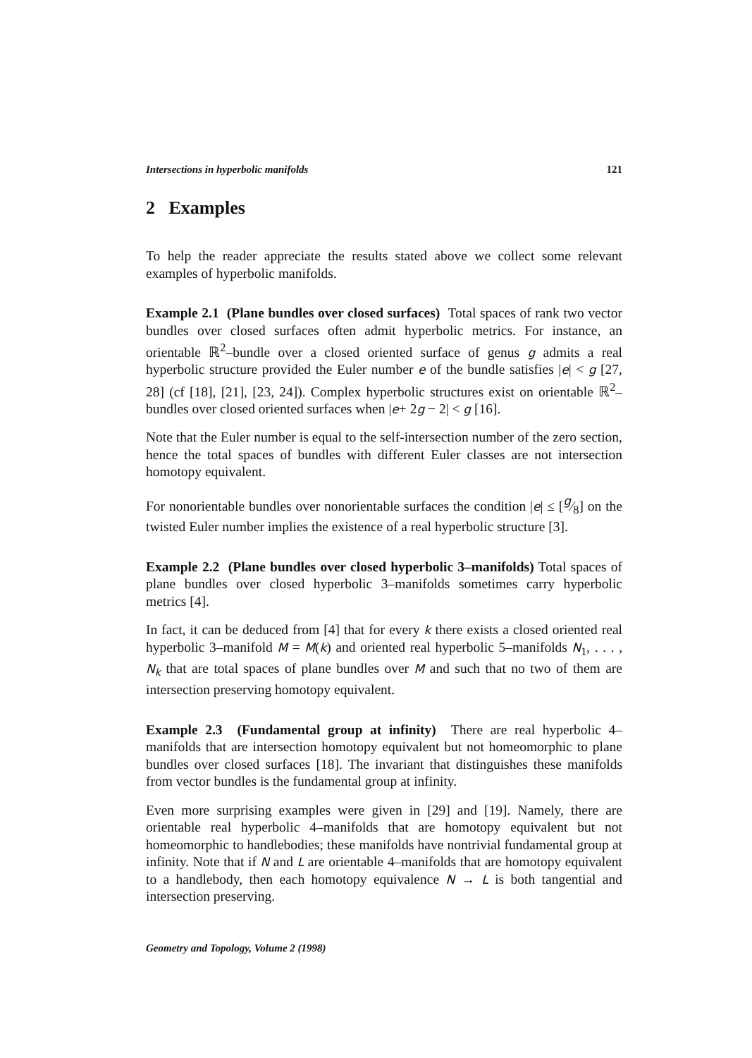Intersections in hyperbolic manifolds 121
2 Examples
To help the reader appreciate the results stated above we collect some relevant examples of hyperbolic manifolds.
Example 2.1 (Plane bundles over closed surfaces) Total spaces of rank two vector bundles over closed surfaces often admit hyperbolic metrics. For instance, an orientable ℝ<sup>2</sup>–bundle over a closed oriented surface of genus g admits a real hyperbolic structure provided the Euler number e of the bundle satisfies |e| < g [27, 28] (cf [18], [21], [23, 24]). Complex hyperbolic structures exist on orientable ℝ<sup>2</sup>–bundles over closed oriented surfaces when |e+ 2g − 2| < g [16].
Note that the Euler number is equal to the self-intersection number of the zero section, hence the total spaces of bundles with different Euler classes are not intersection homotopy equivalent.
For nonorientable bundles over nonorientable surfaces the condition |e| ≤ [g⁄8] on the twisted Euler number implies the existence of a real hyperbolic structure [3].
Example 2.2 (Plane bundles over closed hyperbolic 3–manifolds) Total spaces of plane bundles over closed hyperbolic 3–manifolds sometimes carry hyperbolic metrics [4].
In fact, it can be deduced from [4] that for every k there exists a closed oriented real hyperbolic 3–manifold M = M(k) and oriented real hyperbolic 5–manifolds N<sub>1</sub>, . . . , N<sub>k</sub> that are total spaces of plane bundles over M and such that no two of them are intersection preserving homotopy equivalent.
Example 2.3 (Fundamental group at infinity) There are real hyperbolic 4–manifolds that are intersection homotopy equivalent but not homeomorphic to plane bundles over closed surfaces [18]. The invariant that distinguishes these manifolds from vector bundles is the fundamental group at infinity.
Even more surprising examples were given in [29] and [19]. Namely, there are orientable real hyperbolic 4–manifolds that are homotopy equivalent but not homeomorphic to handlebodies; these manifolds have nontrivial fundamental group at infinity. Note that if N and L are orientable 4–manifolds that are homotopy equivalent to a handlebody, then each homotopy equivalence N → L is both tangential and intersection preserving.
Geometry and Topology, Volume 2 (1998)